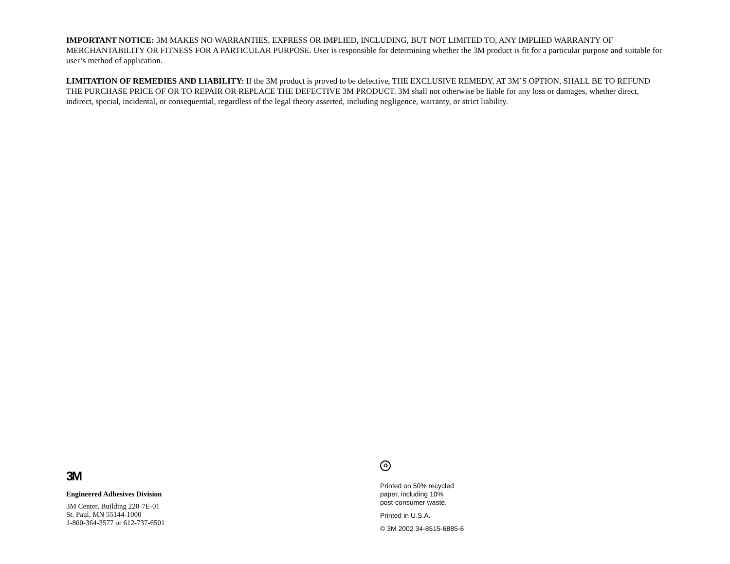IMPORTANT NOTICE: 3M MAKES NO WARRANTIES, EXPRESS OR IMPLIED, INCLUDING, BUT NOT LIMITED TO, ANY IMPLIED WARRANTY OF MERCHANTABILITY OR FITNESS FOR A PARTICULAR PURPOSE. User is responsible for determining whether the 3M product is fit for a particular purpose and suitable for user’s method of application.
LIMITATION OF REMEDIES AND LIABILITY: If the 3M product is proved to be defective, THE EXCLUSIVE REMEDY, AT 3M’S OPTION, SHALL BE TO REFUND THE PURCHASE PRICE OF OR TO REPAIR OR REPLACE THE DEFECTIVE 3M PRODUCT. 3M shall not otherwise be liable for any loss or damages, whether direct, indirect, special, incidental, or consequential, regardless of the legal theory asserted, including negligence, warranty, or strict liability.
3M
Engineered Adhesives Division
3M Center, Building 220-7E-01
St. Paul, MN 55144-1000
1-800-364-3577 or 612-737-6501
♻
Printed on 50% recycled
paper, including 10%
post-consumer waste.
Printed in U.S.A.
© 3M 2002 34-8515-6885-6